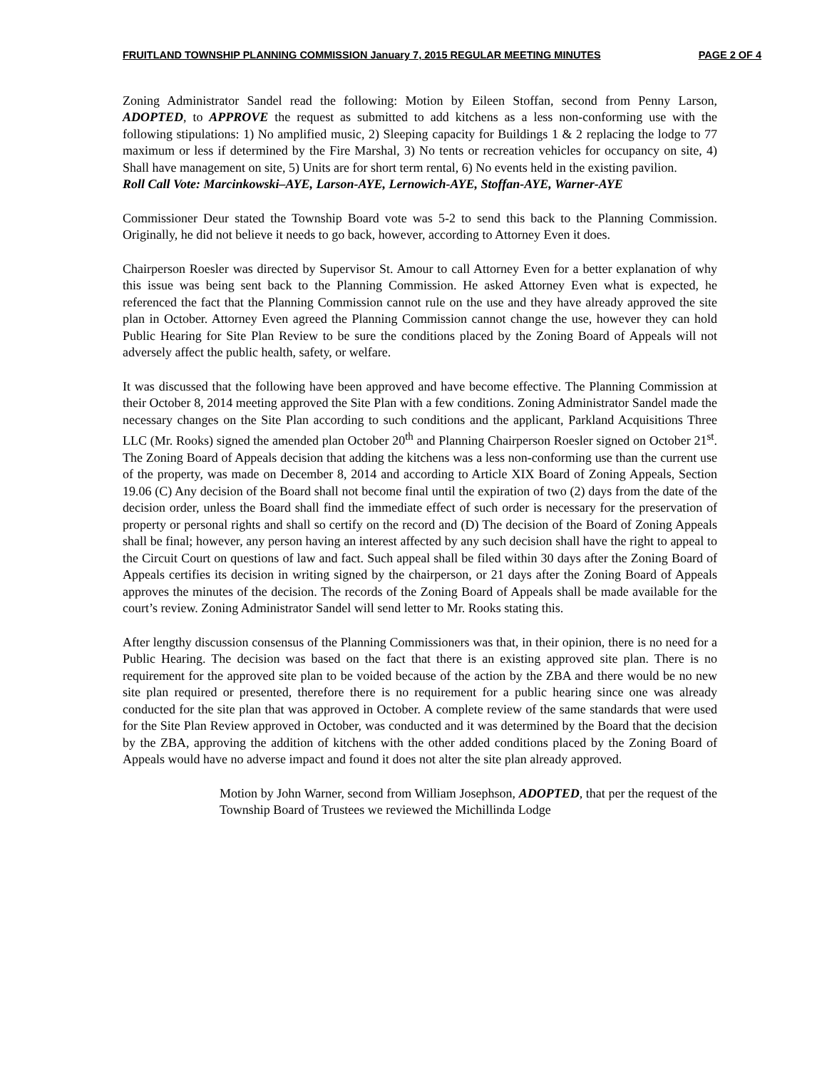FRUITLAND TOWNSHIP PLANNING COMMISSION January 7, 2015 REGULAR MEETING MINUTES PAGE 2 OF 4
Zoning Administrator Sandel read the following: Motion by Eileen Stoffan, second from Penny Larson, ADOPTED, to APPROVE the request as submitted to add kitchens as a less non-conforming use with the following stipulations: 1) No amplified music, 2) Sleeping capacity for Buildings 1 & 2 replacing the lodge to 77 maximum or less if determined by the Fire Marshal, 3) No tents or recreation vehicles for occupancy on site, 4) Shall have management on site, 5) Units are for short term rental, 6) No events held in the existing pavilion.
Roll Call Vote: Marcinkowski–AYE, Larson-AYE, Lernowich-AYE, Stoffan-AYE, Warner-AYE
Commissioner Deur stated the Township Board vote was 5-2 to send this back to the Planning Commission. Originally, he did not believe it needs to go back, however, according to Attorney Even it does.
Chairperson Roesler was directed by Supervisor St. Amour to call Attorney Even for a better explanation of why this issue was being sent back to the Planning Commission. He asked Attorney Even what is expected, he referenced the fact that the Planning Commission cannot rule on the use and they have already approved the site plan in October. Attorney Even agreed the Planning Commission cannot change the use, however they can hold Public Hearing for Site Plan Review to be sure the conditions placed by the Zoning Board of Appeals will not adversely affect the public health, safety, or welfare.
It was discussed that the following have been approved and have become effective. The Planning Commission at their October 8, 2014 meeting approved the Site Plan with a few conditions. Zoning Administrator Sandel made the necessary changes on the Site Plan according to such conditions and the applicant, Parkland Acquisitions Three LLC (Mr. Rooks) signed the amended plan October 20<sup>th</sup> and Planning Chairperson Roesler signed on October 21<sup>st</sup>. The Zoning Board of Appeals decision that adding the kitchens was a less non-conforming use than the current use of the property, was made on December 8, 2014 and according to Article XIX Board of Zoning Appeals, Section 19.06 (C) Any decision of the Board shall not become final until the expiration of two (2) days from the date of the decision order, unless the Board shall find the immediate effect of such order is necessary for the preservation of property or personal rights and shall so certify on the record and (D) The decision of the Board of Zoning Appeals shall be final; however, any person having an interest affected by any such decision shall have the right to appeal to the Circuit Court on questions of law and fact. Such appeal shall be filed within 30 days after the Zoning Board of Appeals certifies its decision in writing signed by the chairperson, or 21 days after the Zoning Board of Appeals approves the minutes of the decision. The records of the Zoning Board of Appeals shall be made available for the court’s review. Zoning Administrator Sandel will send letter to Mr. Rooks stating this.
After lengthy discussion consensus of the Planning Commissioners was that, in their opinion, there is no need for a Public Hearing. The decision was based on the fact that there is an existing approved site plan. There is no requirement for the approved site plan to be voided because of the action by the ZBA and there would be no new site plan required or presented, therefore there is no requirement for a public hearing since one was already conducted for the site plan that was approved in October. A complete review of the same standards that were used for the Site Plan Review approved in October, was conducted and it was determined by the Board that the decision by the ZBA, approving the addition of kitchens with the other added conditions placed by the Zoning Board of Appeals would have no adverse impact and found it does not alter the site plan already approved.
Motion by John Warner, second from William Josephson, ADOPTED, that per the request of the Township Board of Trustees we reviewed the Michillinda Lodge